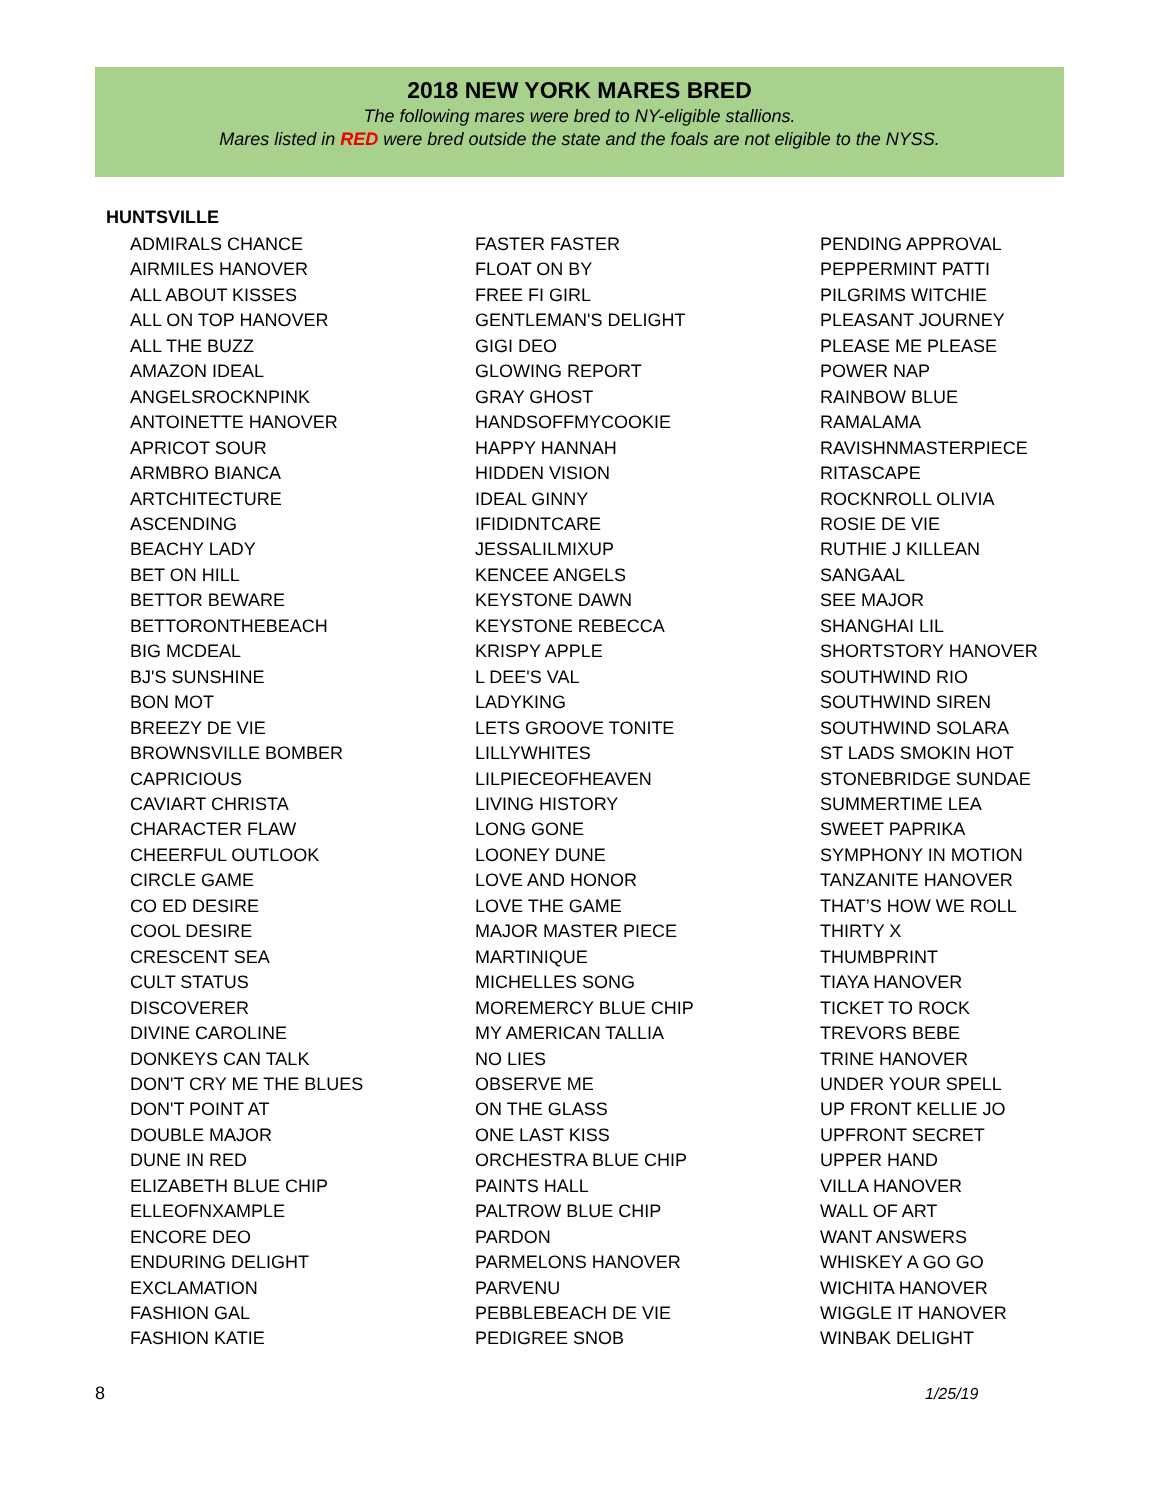2018 NEW YORK MARES BRED
The following mares were bred to NY-eligible stallions.
Mares listed in RED were bred outside the state and the foals are not eligible to the NYSS.
HUNTSVILLE
ADMIRALS CHANCE
AIRMILES HANOVER
ALL ABOUT KISSES
ALL ON TOP HANOVER
ALL THE BUZZ
AMAZON IDEAL
ANGELSROCKNPINK
ANTOINETTE HANOVER
APRICOT SOUR
ARMBRO BIANCA
ARTCHITECTURE
ASCENDING
BEACHY LADY
BET ON HILL
BETTOR BEWARE
BETTORONTHEBEACH
BIG MCDEAL
BJ'S SUNSHINE
BON MOT
BREEZY DE VIE
BROWNSVILLE BOMBER
CAPRICIOUS
CAVIART CHRISTA
CHARACTER FLAW
CHEERFUL OUTLOOK
CIRCLE GAME
CO ED DESIRE
COOL DESIRE
CRESCENT SEA
CULT STATUS
DISCOVERER
DIVINE CAROLINE
DONKEYS CAN TALK
DON'T CRY ME THE BLUES
DON'T POINT AT
DOUBLE MAJOR
DUNE IN RED
ELIZABETH BLUE CHIP
ELLEOFNXAMPLE
ENCORE DEO
ENDURING DELIGHT
EXCLAMATION
FASHION GAL
FASHION KATIE
FASTER FASTER
FLOAT ON BY
FREE FI GIRL
GENTLEMAN'S DELIGHT
GIGI DEO
GLOWING REPORT
GRAY GHOST
HANDSOFFMYCOOKIE
HAPPY HANNAH
HIDDEN VISION
IDEAL GINNY
IFIDIDNTCARE
JESSALILMIXUP
KENCEE ANGELS
KEYSTONE DAWN
KEYSTONE REBECCA
KRISPY APPLE
L DEE'S VAL
LADYKING
LETS GROOVE TONITE
LILLYWHITES
LILPIECEOFHEAVEN
LIVING HISTORY
LONG GONE
LOONEY DUNE
LOVE AND HONOR
LOVE THE GAME
MAJOR MASTER PIECE
MARTINIQUE
MICHELLES SONG
MOREMERCY BLUE CHIP
MY AMERICAN TALLIA
NO LIES
OBSERVE ME
ON THE GLASS
ONE LAST KISS
ORCHESTRA BLUE CHIP
PAINTS HALL
PALTROW BLUE CHIP
PARDON
PARMELONS HANOVER
PARVENU
PEBBLEBEACH DE VIE
PEDIGREE SNOB
PENDING APPROVAL
PEPPERMINT PATTI
PILGRIMS WITCHIE
PLEASANT JOURNEY
PLEASE ME PLEASE
POWER NAP
RAINBOW BLUE
RAMALAMA
RAVISHNMASTERPIECE
RITASCAPE
ROCKNROLL OLIVIA
ROSIE DE VIE
RUTHIE J KILLEAN
SANGAAL
SEE MAJOR
SHANGHAI LIL
SHORTSTORY HANOVER
SOUTHWIND RIO
SOUTHWIND SIREN
SOUTHWIND SOLARA
ST LADS SMOKIN HOT
STONEBRIDGE SUNDAE
SUMMERTIME LEA
SWEET PAPRIKA
SYMPHONY IN MOTION
TANZANITE HANOVER
THAT’S HOW WE ROLL
THIRTY X
THUMBPRINT
TIAYA HANOVER
TICKET TO ROCK
TREVORS BEBE
TRINE HANOVER
UNDER YOUR SPELL
UP FRONT KELLIE JO
UPFRONT SECRET
UPPER HAND
VILLA HANOVER
WALL OF ART
WANT ANSWERS
WHISKEY A GO GO
WICHITA HANOVER
WIGGLE IT HANOVER
WINBAK DELIGHT
8 1/25/19